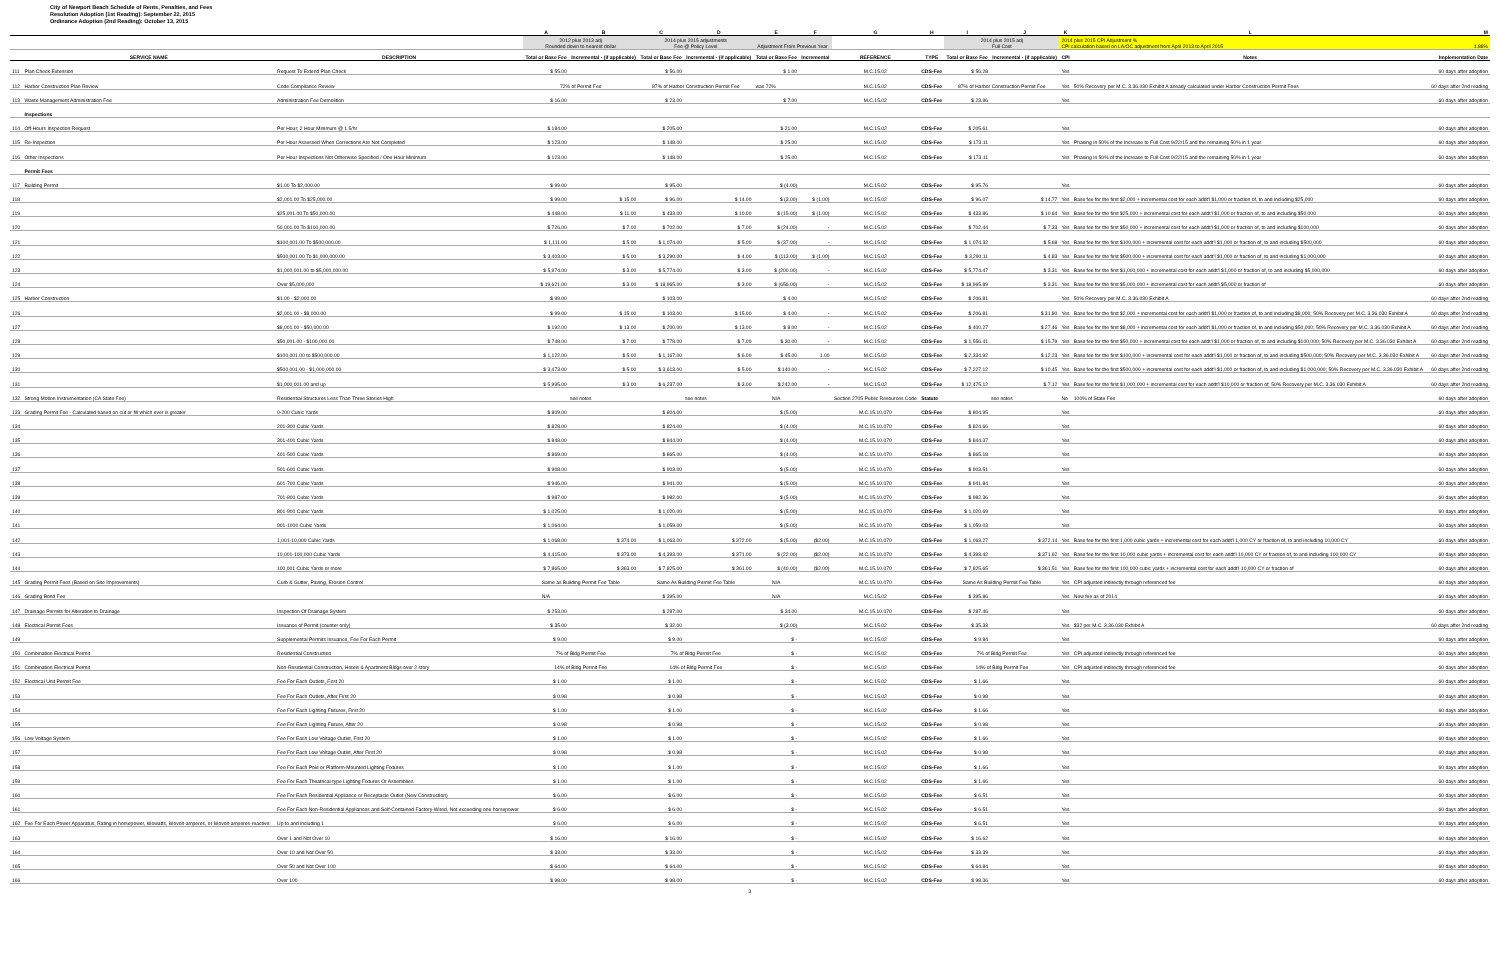City of Newport Beach Schedule of Rents, Penalties, and Fees
Resolution Adoption (1st Reading): September 22, 2015
Ordinance Adoption (2nd Reading): October 13, 2015
| | | | A | B | C | D | E | F | G | H | I | J | K | L | M |
| --- | --- | --- | --- | --- | --- | --- | --- | --- | --- | --- | --- | --- | --- | --- | --- |
| | | | 2012 plus 2013 adj Rounded down to nearest dollar | | 2014 plus 2015 adjustments Fee @ Policy Level | | Adjustment From Previous Year | | | | 2014 plus 2015 adj Full Cost | | 2014 plus 2015 CPI Adjustment % CPI calculation based on LA/OC adjustment from April 2013 to April 2015 | | 1.88% |
| | SERVICE NAME | DESCRIPTION | Total or Base Fee | Incremental - (if applicable) | Total or Base Fee | Incremental - (if applicable) | Total or Base Fee | Incremental | REFERENCE | TYPE | Total or Base Fee | Incremental - (if applicable) | CPI | Notes | Implementation Date |
| 111 | Plan Check Extension | Request To Extend Plan Check | $ 55.00 | | $ 56.00 | | $ 1.00 | | M.C.15.02 | CDS-Fee | $ 56.28 | | Yes | | 60 days after adoption |
| 112 | Harbor Construction Plan Review | Code Compliance Review | 72% of Permit Fee | | 87% of Harbor Construction Permit Fee | | was 72% | | M.C.15.02 | CDS-Fee | 87% of Harbor Construction Permit Fee | | Yes | 50% Recovery per M.C. 3.36.030 Exhibit A already calculated under Harbor Construction Permit Fees | 60 days after 2nd reading |
| 113 | Waste Management Administration Fee | Administration Fee Demolition | $ 16.00 | | $ 23.00 | | $ 7.00 | | M.C.15.02 | CDS-Fee | $ 23.96 | | Yes | | 60 days after adoption |
| | Inspections | | | | | | | | | | | | | | |
| 114 | Off-Hours Inspection Request | Per Hour; 2 Hour Minimum @ 1.5/hr | $ 184.00 | | $ 205.00 | | $ 21.00 | | M.C.15.02 | CDS-Fee | $ 205.61 | | Yes | | 60 days after adoption |
| 115 | Re-Inspection | Per Hour Assessed When Corrections Are Not Completed | $ 123.00 | | $ 148.00 | | $ 25.00 | | M.C.15.02 | CDS-Fee | $ 173.11 | | Yes | Phasing in 50% of the Increase to Full Cost 9/22/15 and the remaining 50% in 1 year | 60 days after adoption |
| 116 | Other Inspections | Per Hour Inspections Not Otherwise Specified / One Hour Minimum | $ 123.00 | | $ 148.00 | | $ 25.00 | | M.C.15.02 | CDS-Fee | $ 173.11 | | Yes | Phasing in 50% of the Increase to Full Cost 9/22/15 and the remaining 50% in 1 year | 60 days after adoption |
| | Permit Fees | | | | | | | | | | | | | | |
| 117 | Building Permit | $1.00 To $2,000.00 | $ 99.00 | | $ 95.00 | | $ (4.00) | | M.C.15.02 | CDS-Fee | $ 95.76 | | Yes | | 60 days after adoption |
| 118 | | $2,001.00 To $25,000.00 | $ 99.00 | $ 15.00 | $ 96.00 | $ 14.00 | $ (3.00) | $ (1.00) | M.C.15.02 | CDS-Fee | $ 96.07 | $ 14.77 | Yes | Base fee for the first $2,000 + incremental cost for each addt'l $1,000 or fraction of, to and including $25,000 | 60 days after adoption |
| 119 | | $25,001.00 To $50,000.00 | $ 448.00 | $ 11.00 | $ 433.00 | $ 10.00 | $ (15.00) | $ (1.00) | M.C.15.02 | CDS-Fee | $ 433.86 | $ 10.64 | Yes | Base fee for the first $25,000 + incremental cost for each addt'l $1,000 or fraction of, to and including $50,000 | 60 days after adoption |
| 120 | | 50,001.00 To $100,000.00 | $ 726.00 | $ 7.00 | $ 702.00 | $ 7.00 | $ (24.00) | - | M.C.15.02 | CDS-Fee | $ 702.44 | $ 7.33 | Yes | Base fee for the first $50,000 + incremental cost for each addt'l $1,000 or fraction of, to and including $100,000 | 60 days after adoption |
| 121 | | $100,001.00 To $500,000.00 | $ 1,111.00 | $ 5.00 | $ 1,074.00 | $ 5.00 | $ (37.00) | - | M.C.15.02 | CDS-Fee | $ 1,074.32 | $ 5.68 | Yes | Base fee for the first $100,000 + incremental cost for each addt'l $1,000 or fraction of, to and including $500,000 | 60 days after adoption |
| 122 | | $500,001.00 To $1,000,000.00 | $ 3,403.00 | $ 5.00 | $ 3,290.00 | $ 4.00 | $ (113.00) | $ (1.00) | M.C.15.02 | CDS-Fee | $ 3,290.11 | $ 4.83 | Yes | Base fee for the first $500,000 + incremental cost for each addt'l $1,000 or fraction of, to and including $1,000,000 | 60 days after adoption |
| 123 | | $1,000,001.00 to $5,000,000.00 | $ 5,974.00 | $ 3.00 | $ 5,774.00 | $ 3.00 | $ (200.00) | - | M.C.15.02 | CDS-Fee | $ 5,774.47 | $ 3.31 | Yes | Base fee for the first $1,000,000 + incremental cost for each addt'l $1,000 or fraction of, to and including $5,000,000 | 60 days after adoption |
| 124 | | Over $5,000,000 | $ 19,621.00 | $ 3.00 | $ 18,965.00 | $ 3.00 | $ (656.00) | - | M.C.15.02 | CDS-Fee | $ 18,965.89 | $ 3.31 | Yes | Base fee for the first $5,000,000 + incremental cost for each addt'l $5,000 or fraction of | 60 days after adoption |
| 125 | Harbor Construction | $1.00 - $2,000.00 | $ 99.00 | | $ 103.00 | | $ 4.00 | | M.C.15.02 | CDS-Fee | $ 206.81 | | Yes | 50% Recovery per M.C. 3.36.030 Exhibit A | 60 days after 2nd reading |
| 126 | | $2,001.00 - $8,000.00 | $ 99.00 | $ 15.00 | $ 103.00 | $ 15.00 | $ 4.00 | - | M.C.15.02 | CDS-Fee | $ 206.81 | $ 31.80 | Yes | Base fee for the first $2,000 + incremental cost for each addt'l $1,000 or fraction of, to and including $8,000; 50% Recovery per M.C. 3.36.030 Exhibit A | 60 days after 2nd reading |
| 127 | | $8,001.00 - $50,000.00 | $ 192.00 | $ 13.00 | $ 200.00 | $ 13.00 | $ 8.00 | - | M.C.15.02 | CDS-Fee | $ 400.27 | $ 27.46 | Yes | Base fee for the first $8,000 + incremental cost for each addt'l $1,000 or fraction of, to and including $50,000; 50% Recovery per M.C. 3.36.030 Exhibit A | 60 days after 2nd reading |
| 128 | | $50,001.00 - $100,000.00 | $ 748.00 | $ 7.00 | $ 778.00 | $ 7.00 | $ 30.00 | - | M.C.15.02 | CDS-Fee | $ 1,556.41 | $ 15.79 | Yes | Base fee for the first $50,000 + incremental cost for each addt'l $1,000 or fraction of, to and including $100,000; 50% Recovery per M.C. 3.36.030 Exhibit A | 60 days after 2nd reading |
| 129 | | $100,001.00 to $500,000.00 | $ 1,122.00 | $ 5.00 | $ 1,167.00 | $ 6.00 | $ 45.00 | 1.00 | M.C.15.02 | CDS-Fee | $ 2,334.92 | $ 12.23 | Yes | Base fee for the first $100,000 + incremental cost for each addt'l $1,000 or fraction of, to and including $500,000; 50% Recovery per M.C. 3.36.030 Exhibit A | 60 days after 2nd reading |
| 130 | | $500,001.00 - $1,000,000.00 | $ 3,473.00 | $ 5.00 | $ 3,613.00 | $ 5.00 | $ 140.00 | - | M.C.15.02 | CDS-Fee | $ 7,227.12 | $ 10.45 | Yes | Base fee for the first $500,000 + incremental cost for each addt'l $1,000 or fraction of, to and including $1,000,000; 50% Recovery per M.C. 3.36.030 Exhibit A | 60 days after 2nd reading |
| 131 | | $1,000,001.00 and up | $ 5,995.00 | $ 3.00 | $ 6,237.00 | $ 3.00 | $ 242.00 | - | M.C.15.02 | CDS-Fee | $ 12,475.12 | $ 7.12 | Yes | Base fee for the first $1,000,000 + incremental cost for each addt'l $10,000 or fraction of; 50% Recovery per M.C. 3.36.030 Exhibit A | 60 days after 2nd reading |
| 132 | Strong Motion Instrumentation (CA State Fee) | Residential Structures Less Than Three Stories High | see notes | | see notes | | N/A | | Section 2705 Public Resources Code | Statute | see notes | | No | 100% of State Fee | 60 days after adoption |
| 133 | Grading Permit Fee - Calculated based on cut or fill which ever is greater | 0-200 Cubic Yards | $ 809.00 | | $ 804.00 | | $ (5.00) | | M.C.15.10.070 | CDS-Fee | $ 804.95 | | Yes | | 60 days after adoption |
| 134 | | 201-300 Cubic Yards | $ 828.00 | | $ 824.00 | | $ (4.00) | | M.C.15.10.070 | CDS-Fee | $ 824.66 | | Yes | | 60 days after adoption |
| 135 | | 301-400 Cubic Yards | $ 848.00 | | $ 844.00 | | $ (4.00) | | M.C.15.10.070 | CDS-Fee | $ 844.37 | | Yes | | 60 days after adoption |
| 136 | | 401-500 Cubic Yards | $ 869.00 | | $ 865.00 | | $ (4.00) | | M.C.15.10.070 | CDS-Fee | $ 865.18 | | Yes | | 60 days after adoption |
| 137 | | 501-600 Cubic Yards | $ 908.00 | | $ 903.00 | | $ (5.00) | | M.C.15.10.070 | CDS-Fee | $ 903.51 | | Yes | | 60 days after adoption |
| 138 | | 601-700 Cubic Yards | $ 946.00 | | $ 941.00 | | $ (5.00) | | M.C.15.10.070 | CDS-Fee | $ 941.84 | | Yes | | 60 days after adoption |
| 139 | | 701-800 Cubic Yards | $ 987.00 | | $ 982.00 | | $ (5.00) | | M.C.15.10.070 | CDS-Fee | $ 982.36 | | Yes | | 60 days after adoption |
| 140 | | 801-900 Cubic Yards | $ 1,025.00 | | $ 1,020.00 | | $ (5.00) | | M.C.15.10.070 | CDS-Fee | $ 1,020.69 | | Yes | | 60 days after adoption |
| 141 | | 901-1000 Cubic Yards | $ 1,064.00 | | $ 1,059.00 | | $ (5.00) | | M.C.15.10.070 | CDS-Fee | $ 1,059.03 | | Yes | | 60 days after adoption |
| 142 | | 1,001-10,000 Cubic Yards | $ 1,068.00 | $ 374.00 | $ 1,063.00 | $ 372.00 | $ (5.00) | ($2.00) | M.C.15.10.070 | CDS-Fee | $ 1,063.27 | $ 372.14 | Yes | Base fee for the first 1,000 cubic yards + incremental cost for each addt'l 1,000 CY or fraction of, to and including 10,000 CY | 60 days after adoption |
| 143 | | 10,001-100,000 Cubic Yards | $ 4,415.00 | $ 373.00 | $ 4,393.00 | $ 371.00 | $ (22.00) | ($2.00) | M.C.15.10.070 | CDS-Fee | $ 4,393.42 | $ 371.62 | Yes | Base fee for the first 10,000 cubic yards + incremental cost for each addt'l 10,000 CY or fraction of, to and including 100,000 CY | 60 days after adoption |
| 144 | | 100,001 Cubic Yards or more | $ 7,865.00 | $ 363.00 | $ 7,825.00 | $ 361.00 | $ (40.00) | ($2.00) | M.C.15.10.070 | CDS-Fee | $ 7,825.65 | $ 361.51 | Yes | Base fee for the first 100,000 cubic yards + incremental cost for each addt'l 10,000 CY or fraction of | 60 days after adoption |
| 145 | Grading Permit Fees (Based on Site Improvements) | Curb & Gutter, Paving, Erosion Control | Same as Building Permit Fee Table | | Same As Building Permit Fee Table | | N/A | | M.C.15.10.070 | CDS-Fee | Same As Building Permit Fee Table | | Yes | CPI adjusted indirectly through referenced fee | 60 days after adoption |
| 146 | Grading Bond Fee | | N/A | | $ 395.00 | | N/A | | M.C.15.02 | CDS-Fee | $ 395.86 | | Yes | New fee as of 2014 | 60 days after adoption |
| 147 | Drainage Permits for Alteration to Drainage | Inspection Of Drainage System | $ 253.00 | | $ 287.00 | | $ 34.00 | | M.C.15.10.070 | CDS-Fee | $ 287.46 | | Yes | | 60 days after adoption |
| 148 | Electrical Permit Fees | Issuance of Permit (counter only) | $ 35.00 | | $ 32.00 | | $ (3.00) | | M.C.15.02 | CDS-Fee | $ 35.33 | | Yes | $32 per M.C. 3.36.030 Exhibit A | 60 days after 2nd reading |
| 149 | | Supplemental Permits Issuance, Fee For Each Permit | $ 9.00 | | $ 9.00 | | $ - | | M.C.15.02 | CDS-Fee | $ 9.84 | | Yes | | 60 days after adoption |
| 150 | Combination Electrical Permit | Residential Construction | 7% of Bldg Permit Fee | | 7% of Bldg Permit Fee | | $ - | | M.C.15.02 | CDS-Fee | 7% of Bldg Permit Fee | | Yes | CPI adjusted indirectly through referenced fee | 60 days after adoption |
| 151 | Combination Electrical Permit | Non-Residential Construction, Hotels & Apartment Bldgs over 2 story | 14% of Bldg Permit Fee | | 14% of Bldg Permit Fee | | $ - | | M.C.15.02 | CDS-Fee | 14% of Bldg Permit Fee | | Yes | CPI adjusted indirectly through referenced fee | 60 days after adoption |
| 152 | Electrical Unit Permit Fee | Fee For Each Outlets, First 20 | $ 1.00 | | $ 1.00 | | $ - | | M.C.15.02 | CDS-Fee | $ 1.66 | | Yes | | 60 days after adoption |
| 153 | | Fee For Each Outlets, After First 20 | $ 0.98 | | $ 0.98 | | $ - | | M.C.15.02 | CDS-Fee | $ 0.98 | | Yes | | 60 days after adoption |
| 154 | | Fee For Each Lighting Fixtures, First 20 | $ 1.00 | | $ 1.00 | | $ - | | M.C.15.02 | CDS-Fee | $ 1.66 | | Yes | | 60 days after adoption |
| 155 | | Fee For Each Lighting Fixture, After 20 | $ 0.98 | | $ 0.98 | | $ - | | M.C.15.02 | CDS-Fee | $ 0.98 | | Yes | | 60 days after adoption |
| 156 | Low Voltage System | Fee For Each Low Voltage Outlet, First 20 | $ 1.00 | | $ 1.00 | | $ - | | M.C.15.02 | CDS-Fee | $ 1.66 | | Yes | | 60 days after adoption |
| 157 | | Fee For Each Low Voltage Outlet, After First 20 | $ 0.98 | | $ 0.98 | | $ - | | M.C.15.02 | CDS-Fee | $ 0.98 | | Yes | | 60 days after adoption |
| 158 | | Fee For Each Pole or Platform-Mounted Lighting Fixtures | $ 1.00 | | $ 1.00 | | $ - | | M.C.15.02 | CDS-Fee | $ 1.66 | | Yes | | 60 days after adoption |
| 159 | | Fee For Each Theatrical-type Lighting Fixtures Or Assemblies | $ 1.00 | | $ 1.00 | | $ - | | M.C.15.02 | CDS-Fee | $ 1.66 | | Yes | | 60 days after adoption |
| 160 | | Fee For Each Residential Appliance or Receptacle Outlet (New Construction) | $ 6.00 | | $ 6.00 | | $ - | | M.C.15.02 | CDS-Fee | $ 6.51 | | Yes | | 60 days after adoption |
| 161 | | Fee For Each Non-Residential Appliances and Self-Contained Factory-Wired, Not exceeding one horsepower | $ 6.00 | | $ 6.00 | | $ - | | M.C.15.02 | CDS-Fee | $ 6.51 | | Yes | | 60 days after adoption |
| 162 | Fee For Each Power Apparatus, Rating in horsepower, kilowatts, kilovolt-amperes, or kilovolt-amperes-reactive: | Up to and including 1 | $ 6.00 | | $ 6.00 | | $ - | | M.C.15.02 | CDS-Fee | $ 6.51 | | Yes | | 60 days after adoption |
| 163 | | Over 1 and Not Over 10 | $ 16.00 | | $ 16.00 | | $ - | | M.C.15.02 | CDS-Fee | $ 16.62 | | Yes | | 60 days after adoption |
| 164 | | Over 10 and Not Over 50 | $ 33.00 | | $ 33.00 | | $ - | | M.C.15.02 | CDS-Fee | $ 33.39 | | Yes | | 60 days after adoption |
| 165 | | Over 50 and Not Over 100 | $ 64.00 | | $ 64.00 | | $ - | | M.C.15.02 | CDS-Fee | $ 64.84 | | Yes | | 60 days after adoption |
| 166 | | Over 100 | $ 98.00 | | $ 98.00 | | $ - | | M.C.15.02 | CDS-Fee | $ 98.36 | | Yes | | 60 days after adoption |
3